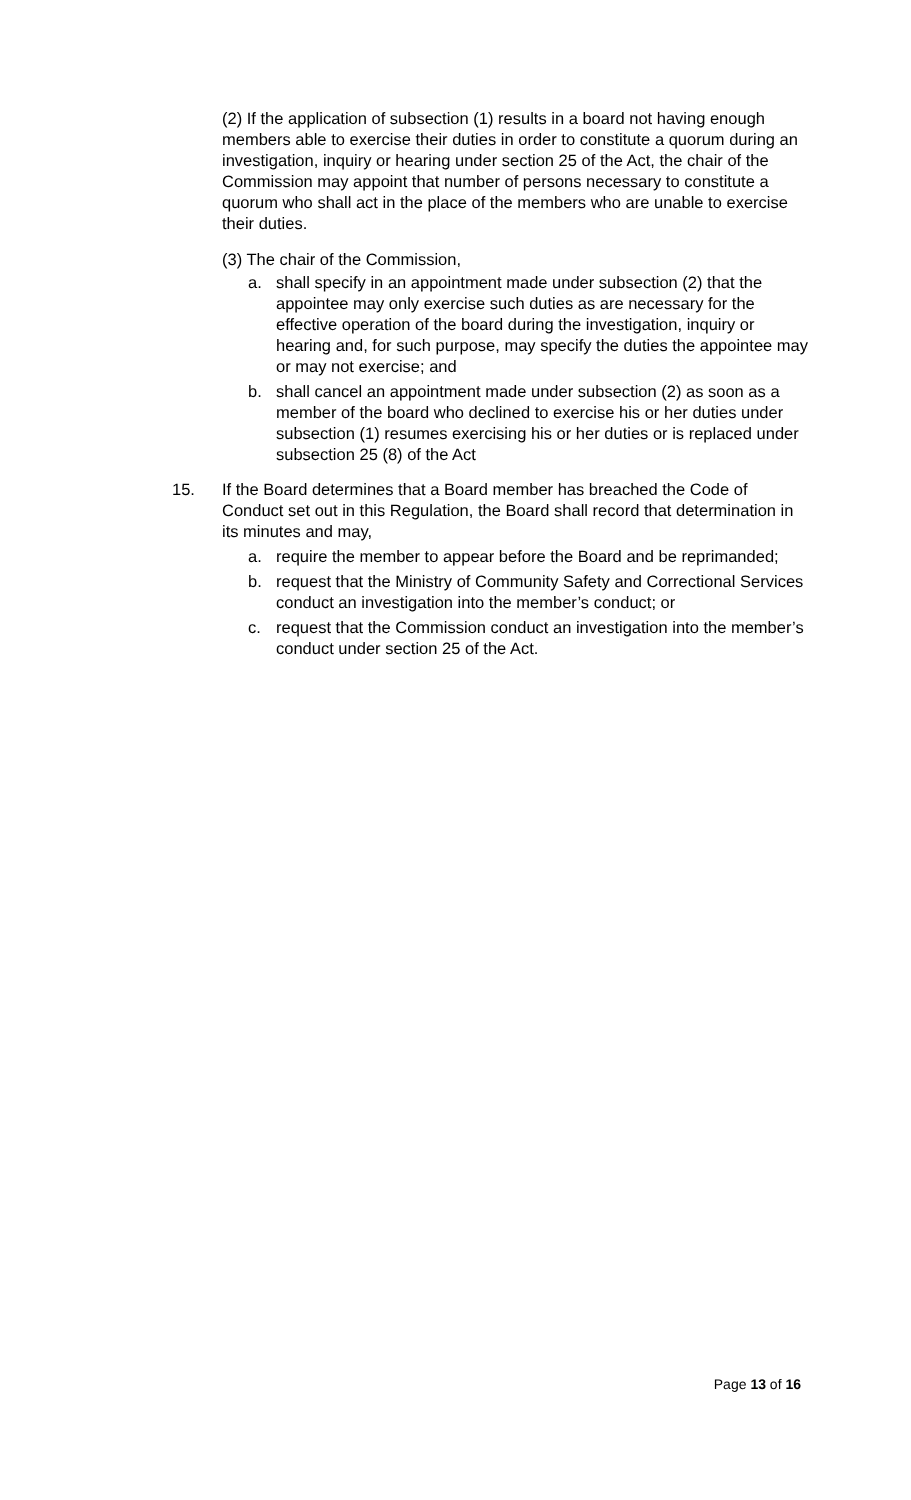(2) If the application of subsection (1) results in a board not having enough members able to exercise their duties in order to constitute a quorum during an investigation, inquiry or hearing under section 25 of the Act, the chair of the Commission may appoint that number of persons necessary to constitute a quorum who shall act in the place of the members who are unable to exercise their duties.
(3) The chair of the Commission,
a. shall specify in an appointment made under subsection (2) that the appointee may only exercise such duties as are necessary for the effective operation of the board during the investigation, inquiry or hearing and, for such purpose, may specify the duties the appointee may or may not exercise; and
b. shall cancel an appointment made under subsection (2) as soon as a member of the board who declined to exercise his or her duties under subsection (1) resumes exercising his or her duties or is replaced under subsection 25 (8) of the Act
15. If the Board determines that a Board member has breached the Code of Conduct set out in this Regulation, the Board shall record that determination in its minutes and may,
a. require the member to appear before the Board and be reprimanded;
b. request that the Ministry of Community Safety and Correctional Services conduct an investigation into the member’s conduct; or
c. request that the Commission conduct an investigation into the member’s conduct under section 25 of the Act.
Page 13 of 16